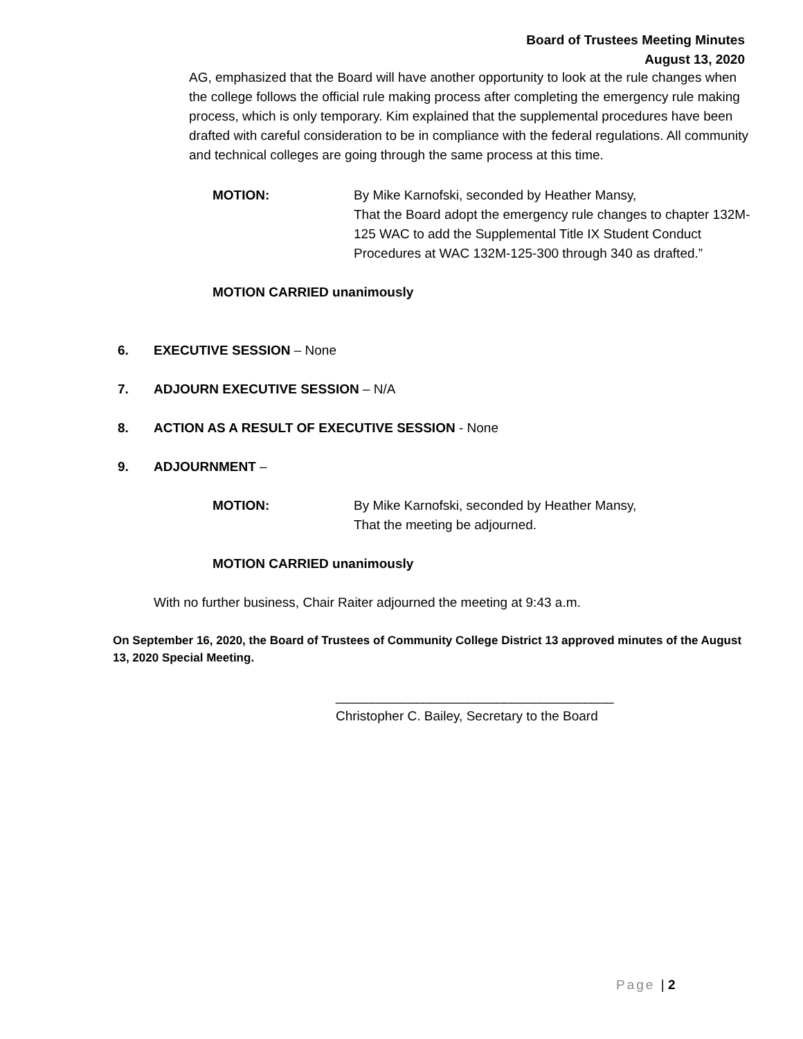Board of Trustees Meeting Minutes
August 13, 2020
AG, emphasized that the Board will have another opportunity to look at the rule changes when the college follows the official rule making process after completing the emergency rule making process, which is only temporary. Kim explained that the supplemental procedures have been drafted with careful consideration to be in compliance with the federal regulations. All community and technical colleges are going through the same process at this time.
MOTION: By Mike Karnofski, seconded by Heather Mansy,
That the Board adopt the emergency rule changes to chapter 132M-125 WAC to add the Supplemental Title IX Student Conduct Procedures at WAC 132M-125-300 through 340 as drafted.”
MOTION CARRIED unanimously
6. EXECUTIVE SESSION – None
7. ADJOURN EXECUTIVE SESSION – N/A
8. ACTION AS A RESULT OF EXECUTIVE SESSION - None
9. ADJOURNMENT –
MOTION: By Mike Karnofski, seconded by Heather Mansy,
That the meeting be adjourned.
MOTION CARRIED unanimously
With no further business, Chair Raiter adjourned the meeting at 9:43 a.m.
On September 16, 2020, the Board of Trustees of Community College District 13 approved minutes of the August 13, 2020 Special Meeting.
______________________________________
Christopher C. Bailey, Secretary to the Board
Page | 2